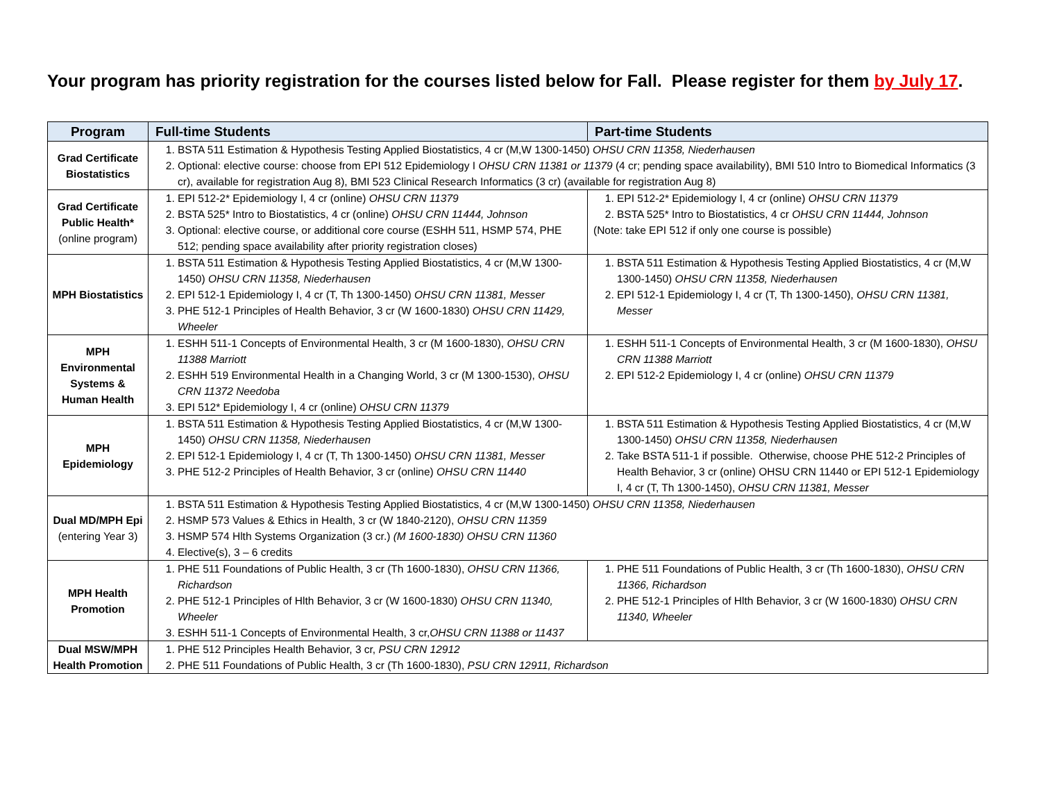Your program has priority registration for the courses listed below for Fall. Please register for them by July 17.
| Program | Full-time Students | Part-time Students |
| --- | --- | --- |
| Grad Certificate Biostatistics | 1. BSTA 511 Estimation & Hypothesis Testing Applied Biostatistics, 4 cr (M,W 1300-1450) OHSU CRN 11358, Niederhausen 2. Optional: elective course: choose from EPI 512 Epidemiology I OHSU CRN 11381 or 11379 (4 cr; pending space availability), BMI 510 Intro to Biomedical Informatics (3 cr), available for registration Aug 8), BMI 523 Clinical Research Informatics (3 cr) (available for registration Aug 8) | |
| Grad Certificate Public Health* (online program) | 1. EPI 512-2* Epidemiology I, 4 cr (online) OHSU CRN 11379 2. BSTA 525* Intro to Biostatistics, 4 cr (online) OHSU CRN 11444, Johnson 3. Optional: elective course, or additional core course (ESHH 511, HSMP 574, PHE 512; pending space availability after priority registration closes) | 1. EPI 512-2* Epidemiology I, 4 cr (online) OHSU CRN 11379 2. BSTA 525* Intro to Biostatistics, 4 cr OHSU CRN 11444, Johnson (Note: take EPI 512 if only one course is possible) |
| MPH Biostatistics | 1. BSTA 511 Estimation & Hypothesis Testing Applied Biostatistics, 4 cr (M,W 1300-1450) OHSU CRN 11358, Niederhausen 2. EPI 512-1 Epidemiology I, 4 cr (T, Th 1300-1450) OHSU CRN 11381, Messer 3. PHE 512-1 Principles of Health Behavior, 3 cr (W 1600-1830) OHSU CRN 11429, Wheeler | 1. BSTA 511 Estimation & Hypothesis Testing Applied Biostatistics, 4 cr (M,W 1300-1450) OHSU CRN 11358, Niederhausen 2. EPI 512-1 Epidemiology I, 4 cr (T, Th 1300-1450), OHSU CRN 11381, Messer |
| MPH Environmental Systems & Human Health | 1. ESHH 511-1 Concepts of Environmental Health, 3 cr (M 1600-1830), OHSU CRN 11388 Marriott 2. ESHH 519 Environmental Health in a Changing World, 3 cr (M 1300-1530), OHSU CRN 11372 Needoba 3. EPI 512* Epidemiology I, 4 cr (online) OHSU CRN 11379 | 1. ESHH 511-1 Concepts of Environmental Health, 3 cr (M 1600-1830), OHSU CRN 11388 Marriott 2. EPI 512-2 Epidemiology I, 4 cr (online) OHSU CRN 11379 |
| MPH Epidemiology | 1. BSTA 511 Estimation & Hypothesis Testing Applied Biostatistics, 4 cr (M,W 1300-1450) OHSU CRN 11358, Niederhausen 2. EPI 512-1 Epidemiology I, 4 cr (T, Th 1300-1450) OHSU CRN 11381, Messer 3. PHE 512-2 Principles of Health Behavior, 3 cr (online) OHSU CRN 11440 | 1. BSTA 511 Estimation & Hypothesis Testing Applied Biostatistics, 4 cr (M,W 1300-1450) OHSU CRN 11358, Niederhausen 2. Take BSTA 511-1 if possible. Otherwise, choose PHE 512-2 Principles of Health Behavior, 3 cr (online) OHSU CRN 11440 or EPI 512-1 Epidemiology I, 4 cr (T, Th 1300-1450), OHSU CRN 11381, Messer |
| Dual MD/MPH Epi (entering Year 3) | 1. BSTA 511 Estimation & Hypothesis Testing Applied Biostatistics, 4 cr (M,W 1300-1450) OHSU CRN 11358, Niederhausen 2. HSMP 573 Values & Ethics in Health, 3 cr (W 1840-2120), OHSU CRN 11359 3. HSMP 574 Hlth Systems Organization (3 cr.) (M 1600-1830) OHSU CRN 11360 4. Elective(s), 3 – 6 credits | |
| MPH Health Promotion | 1. PHE 511 Foundations of Public Health, 3 cr (Th 1600-1830), OHSU CRN 11366, Richardson 2. PHE 512-1 Principles of Hlth Behavior, 3 cr (W 1600-1830) OHSU CRN 11340, Wheeler 3. ESHH 511-1 Concepts of Environmental Health, 3 cr, OHSU CRN 11388 or 11437 | 1. PHE 511 Foundations of Public Health, 3 cr (Th 1600-1830), OHSU CRN 11366, Richardson 2. PHE 512-1 Principles of Hlth Behavior, 3 cr (W 1600-1830) OHSU CRN 11340, Wheeler |
| Dual MSW/MPH Health Promotion | 1. PHE 512 Principles Health Behavior, 3 cr, PSU CRN 12912 2. PHE 511 Foundations of Public Health, 3 cr (Th 1600-1830), PSU CRN 12911, Richardson | |